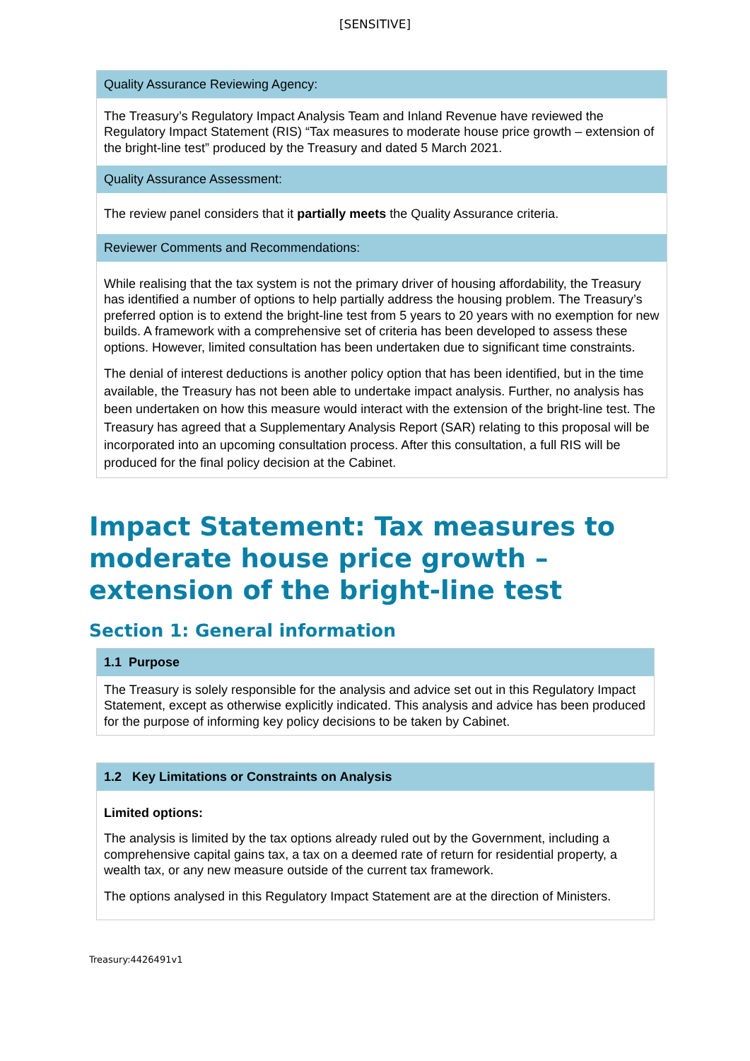[SENSITIVE]
| Quality Assurance Reviewing Agency: |
| --- |
| The Treasury’s Regulatory Impact Analysis Team and Inland Revenue have reviewed the Regulatory Impact Statement (RIS) “Tax measures to moderate house price growth – extension of the bright-line test” produced by the Treasury and dated 5 March 2021. |
| Quality Assurance Assessment: |
| The review panel considers that it partially meets the Quality Assurance criteria. |
| Reviewer Comments and Recommendations: |
| While realising that the tax system is not the primary driver of housing affordability, the Treasury has identified a number of options to help partially address the housing problem. The Treasury’s preferred option is to extend the bright-line test from 5 years to 20 years with no exemption for new builds. A framework with a comprehensive set of criteria has been developed to assess these options. However, limited consultation has been undertaken due to significant time constraints. The denial of interest deductions is another policy option that has been identified, but in the time available, the Treasury has not been able to undertake impact analysis. Further, no analysis has been undertaken on how this measure would interact with the extension of the bright-line test. The Treasury has agreed that a Supplementary Analysis Report (SAR) relating to this proposal will be incorporated into an upcoming consultation process. After this consultation, a full RIS will be produced for the final policy decision at the Cabinet. |
Impact Statement: Tax measures to moderate house price growth – extension of the bright-line test
Section 1: General information
| 1.1 Purpose |
| --- |
| The Treasury is solely responsible for the analysis and advice set out in this Regulatory Impact Statement, except as otherwise explicitly indicated. This analysis and advice has been produced for the purpose of informing key policy decisions to be taken by Cabinet. |
| 1.2 Key Limitations or Constraints on Analysis |
| --- |
| Limited options: The analysis is limited by the tax options already ruled out by the Government, including a comprehensive capital gains tax, a tax on a deemed rate of return for residential property, a wealth tax, or any new measure outside of the current tax framework. The options analysed in this Regulatory Impact Statement are at the direction of Ministers. |
Treasury:4426491v1